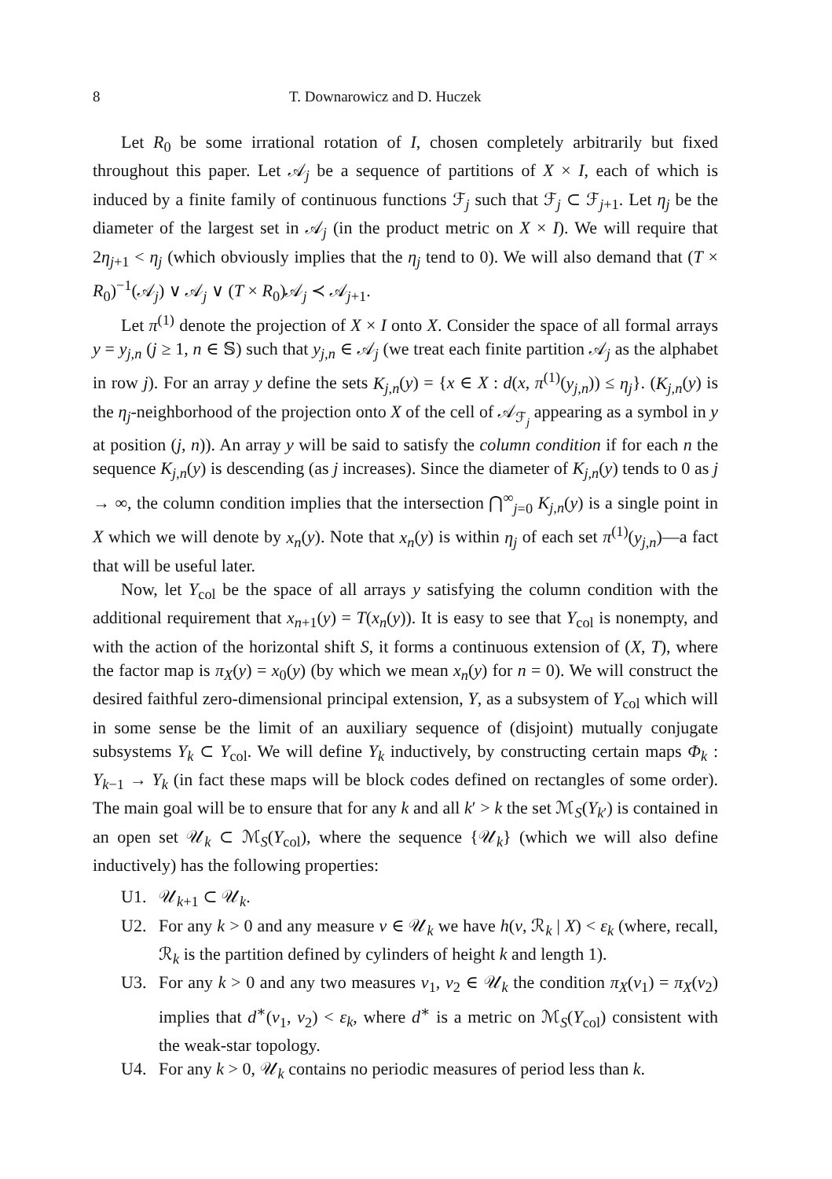8 T. Downarowicz and D. Huczek
Let R<sub>0</sub> be some irrational rotation of I, chosen completely arbitrarily but fixed throughout this paper. Let 𝒜<sub>j</sub> be a sequence of partitions of X × I, each of which is induced by a finite family of continuous functions ℱ<sub>j</sub> such that ℱ<sub>j</sub> ⊂ ℱ<sub>j+1</sub>. Let η<sub>j</sub> be the diameter of the largest set in 𝒜<sub>j</sub> (in the product metric on X × I). We will require that 2η<sub>j+1</sub> < η<sub>j</sub> (which obviously implies that the η<sub>j</sub> tend to 0). We will also demand that (T × R<sub>0</sub>)<sup>−1</sup>(𝒜<sub>j</sub>) ∨ 𝒜<sub>j</sub> ∨ (T × R<sub>0</sub>)𝒜<sub>j</sub> ≺ 𝒜<sub>j+1</sub>.
Let π<sup>(1)</sup> denote the projection of X × I onto X. Consider the space of all formal arrays y = y<sub>j,n</sub> (j ≥ 1, n ∈ 𝕊) such that y<sub>j,n</sub> ∈ 𝒜<sub>j</sub> (we treat each finite partition 𝒜<sub>j</sub> as the alphabet in row j). For an array y define the sets K<sub>j,n</sub>(y) = {x ∈ X : d(x, π<sup>(1)</sup>(y<sub>j,n</sub>)) ≤ η<sub>j</sub>}. (K<sub>j,n</sub>(y) is the η<sub>j</sub>-neighborhood of the projection onto X of the cell of 𝒜<sub>ℱ<sub>j</sub></sub> appearing as a symbol in y at position (j, n)). An array y will be said to satisfy the column condition if for each n the sequence K<sub>j,n</sub>(y) is descending (as j increases). Since the diameter of K<sub>j,n</sub>(y) tends to 0 as j → ∞, the column condition implies that the intersection ⋂<sup>∞</sup><sub>j=0</sub> K<sub>j,n</sub>(y) is a single point in X which we will denote by x<sub>n</sub>(y). Note that x<sub>n</sub>(y) is within η<sub>j</sub> of each set π<sup>(1)</sup>(y<sub>j,n</sub>)—a fact that will be useful later.
Now, let Y<sub>col</sub> be the space of all arrays y satisfying the column condition with the additional requirement that x<sub>n+1</sub>(y) = T(x<sub>n</sub>(y)). It is easy to see that Y<sub>col</sub> is nonempty, and with the action of the horizontal shift S, it forms a continuous extension of (X, T), where the factor map is π<sub>X</sub>(y) = x<sub>0</sub>(y) (by which we mean x<sub>n</sub>(y) for n = 0). We will construct the desired faithful zero-dimensional principal extension, Y, as a subsystem of Y<sub>col</sub> which will in some sense be the limit of an auxiliary sequence of (disjoint) mutually conjugate subsystems Y<sub>k</sub> ⊂ Y<sub>col</sub>. We will define Y<sub>k</sub> inductively, by constructing certain maps Φ<sub>k</sub> : Y<sub>k−1</sub> → Y<sub>k</sub> (in fact these maps will be block codes defined on rectangles of some order). The main goal will be to ensure that for any k and all k′ > k the set ℳ<sub>S</sub>(Y<sub>k′</sub>) is contained in an open set 𝒰<sub>k</sub> ⊂ ℳ<sub>S</sub>(Y<sub>col</sub>), where the sequence {𝒰<sub>k</sub>} (which we will also define inductively) has the following properties:
U1. 𝒰<sub>k+1</sub> ⊂ 𝒰<sub>k</sub>.
U2. For any k > 0 and any measure ν ∈ 𝒰<sub>k</sub> we have h(ν, ℛ<sub>k</sub> | X) < ε<sub>k</sub> (where, recall, ℛ<sub>k</sub> is the partition defined by cylinders of height k and length 1).
U3. For any k > 0 and any two measures ν<sub>1</sub>, ν<sub>2</sub> ∈ 𝒰<sub>k</sub> the condition π<sub>X</sub>(ν<sub>1</sub>) = π<sub>X</sub>(ν<sub>2</sub>) implies that d<sup>∗</sup>(ν<sub>1</sub>, ν<sub>2</sub>) < ε<sub>k</sub>, where d<sup>∗</sup> is a metric on ℳ<sub>S</sub>(Y<sub>col</sub>) consistent with the weak-star topology.
U4. For any k > 0, 𝒰<sub>k</sub> contains no periodic measures of period less than k.